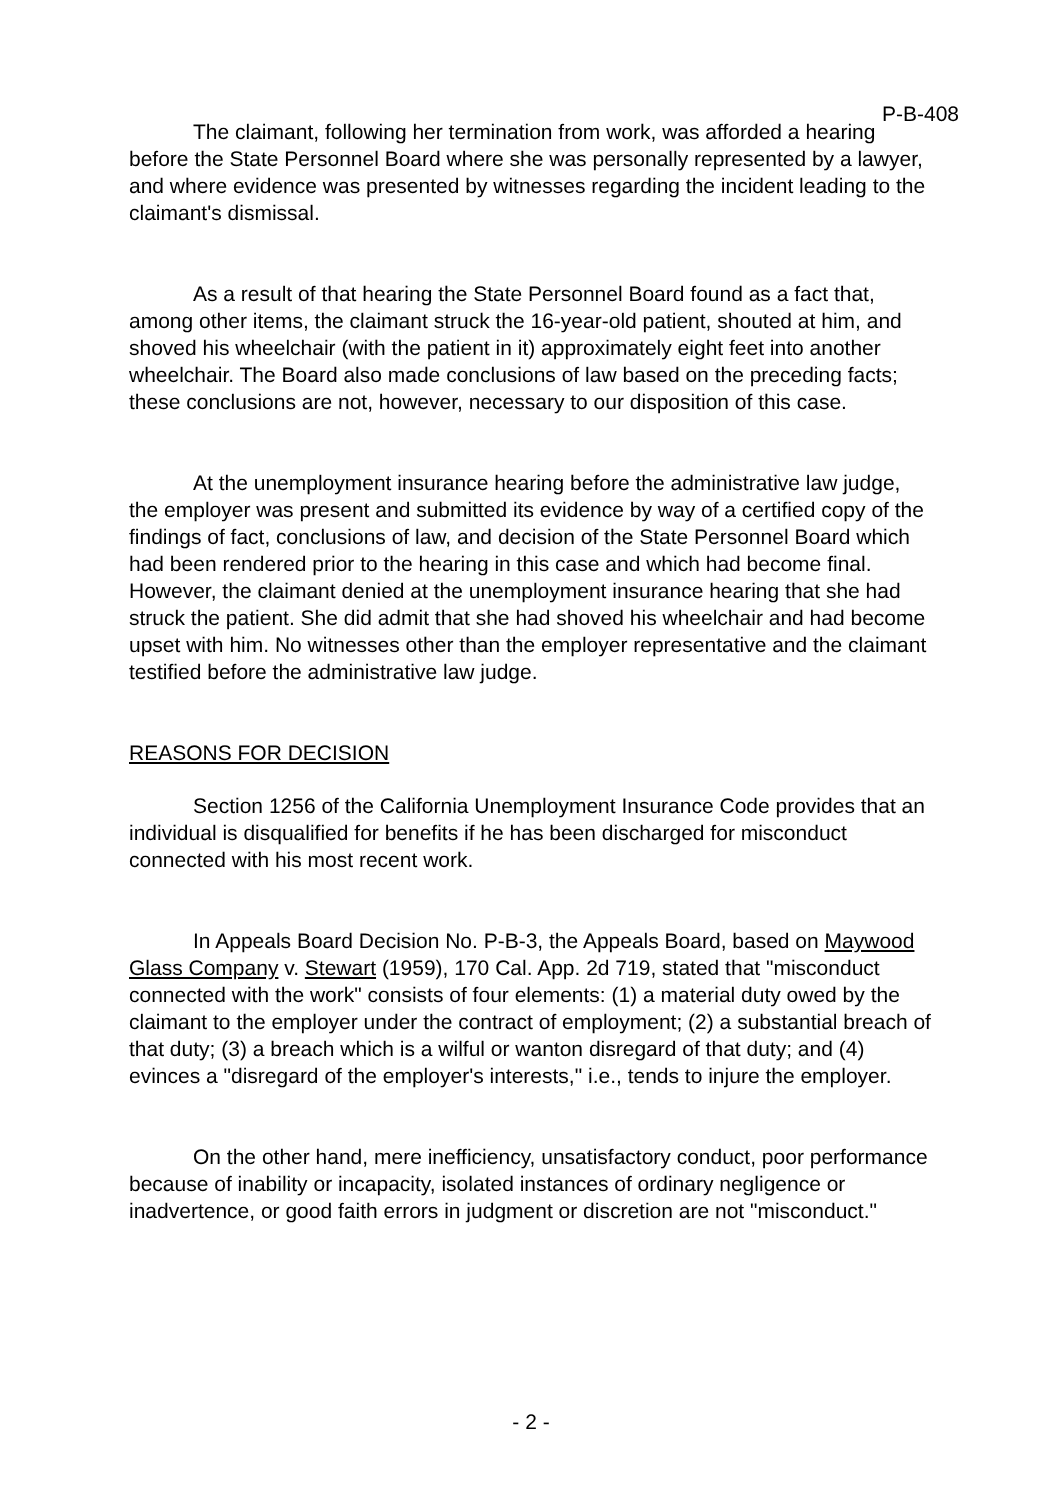P-B-408
The claimant, following her termination from work, was afforded a hearing before the State Personnel Board where she was personally represented by a lawyer, and where evidence was presented by witnesses regarding the incident leading to the claimant's dismissal.
As a result of that hearing the State Personnel Board found as a fact that, among other items, the claimant struck the 16-year-old patient, shouted at him, and shoved his wheelchair (with the patient in it) approximately eight feet into another wheelchair. The Board also made conclusions of law based on the preceding facts; these conclusions are not, however, necessary to our disposition of this case.
At the unemployment insurance hearing before the administrative law judge, the employer was present and submitted its evidence by way of a certified copy of the findings of fact, conclusions of law, and decision of the State Personnel Board which had been rendered prior to the hearing in this case and which had become final. However, the claimant denied at the unemployment insurance hearing that she had struck the patient. She did admit that she had shoved his wheelchair and had become upset with him. No witnesses other than the employer representative and the claimant testified before the administrative law judge.
REASONS FOR DECISION
Section 1256 of the California Unemployment Insurance Code provides that an individual is disqualified for benefits if he has been discharged for misconduct connected with his most recent work.
In Appeals Board Decision No. P-B-3, the Appeals Board, based on Maywood Glass Company v. Stewart (1959), 170 Cal. App. 2d 719, stated that "misconduct connected with the work" consists of four elements: (1) a material duty owed by the claimant to the employer under the contract of employment; (2) a substantial breach of that duty; (3) a breach which is a wilful or wanton disregard of that duty; and (4) evinces a "disregard of the employer's interests," i.e., tends to injure the employer.
On the other hand, mere inefficiency, unsatisfactory conduct, poor performance because of inability or incapacity, isolated instances of ordinary negligence or inadvertence, or good faith errors in judgment or discretion are not "misconduct."
- 2 -